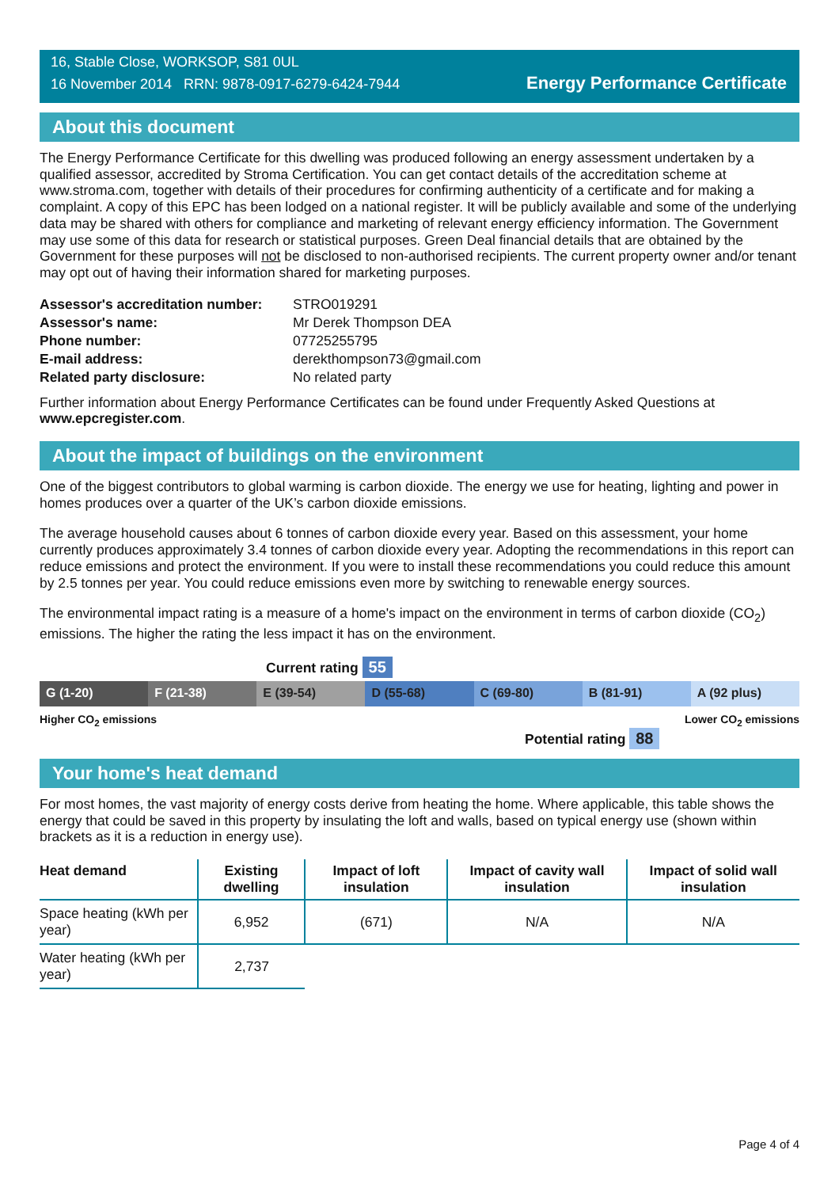16, Stable Close, WORKSOP, S81 0UL
16 November 2014 RRN: 9878-0917-6279-6424-7944
Energy Performance Certificate
About this document
The Energy Performance Certificate for this dwelling was produced following an energy assessment undertaken by a qualified assessor, accredited by Stroma Certification. You can get contact details of the accreditation scheme at www.stroma.com, together with details of their procedures for confirming authenticity of a certificate and for making a complaint. A copy of this EPC has been lodged on a national register. It will be publicly available and some of the underlying data may be shared with others for compliance and marketing of relevant energy efficiency information. The Government may use some of this data for research or statistical purposes. Green Deal financial details that are obtained by the Government for these purposes will not be disclosed to non-authorised recipients. The current property owner and/or tenant may opt out of having their information shared for marketing purposes.
| Assessor's accreditation number: | STRO019291 |
| Assessor's name: | Mr Derek Thompson DEA |
| Phone number: | 07725255795 |
| E-mail address: | derekthompson73@gmail.com |
| Related party disclosure: | No related party |
Further information about Energy Performance Certificates can be found under Frequently Asked Questions at www.epcregister.com.
About the impact of buildings on the environment
One of the biggest contributors to global warming is carbon dioxide. The energy we use for heating, lighting and power in homes produces over a quarter of the UK’s carbon dioxide emissions.
The average household causes about 6 tonnes of carbon dioxide every year. Based on this assessment, your home currently produces approximately 3.4 tonnes of carbon dioxide every year. Adopting the recommendations in this report can reduce emissions and protect the environment. If you were to install these recommendations you could reduce this amount by 2.5 tonnes per year. You could reduce emissions even more by switching to renewable energy sources.
The environmental impact rating is a measure of a home's impact on the environment in terms of carbon dioxide (CO<sub>2</sub>) emissions. The higher the rating the less impact it has on the environment.
Current rating 55
G (1-20) F (21-38) E (39-54) D (55-68) C (69-80) B (81-91) A (92 plus)
Higher CO<sub>2</sub> emissions Lower CO<sub>2</sub> emissions
Potential rating 88
Your home's heat demand
For most homes, the vast majority of energy costs derive from heating the home. Where applicable, this table shows the energy that could be saved in this property by insulating the loft and walls, based on typical energy use (shown within brackets as it is a reduction in energy use).
| Heat demand | Existing dwelling | Impact of loft insulation | Impact of cavity wall insulation | Impact of solid wall insulation |
| --- | --- | --- | --- | --- |
| Space heating (kWh per year) | 6,952 | (671) | N/A | N/A |
| Water heating (kWh per year) | 2,737 | | | |
Page 4 of 4